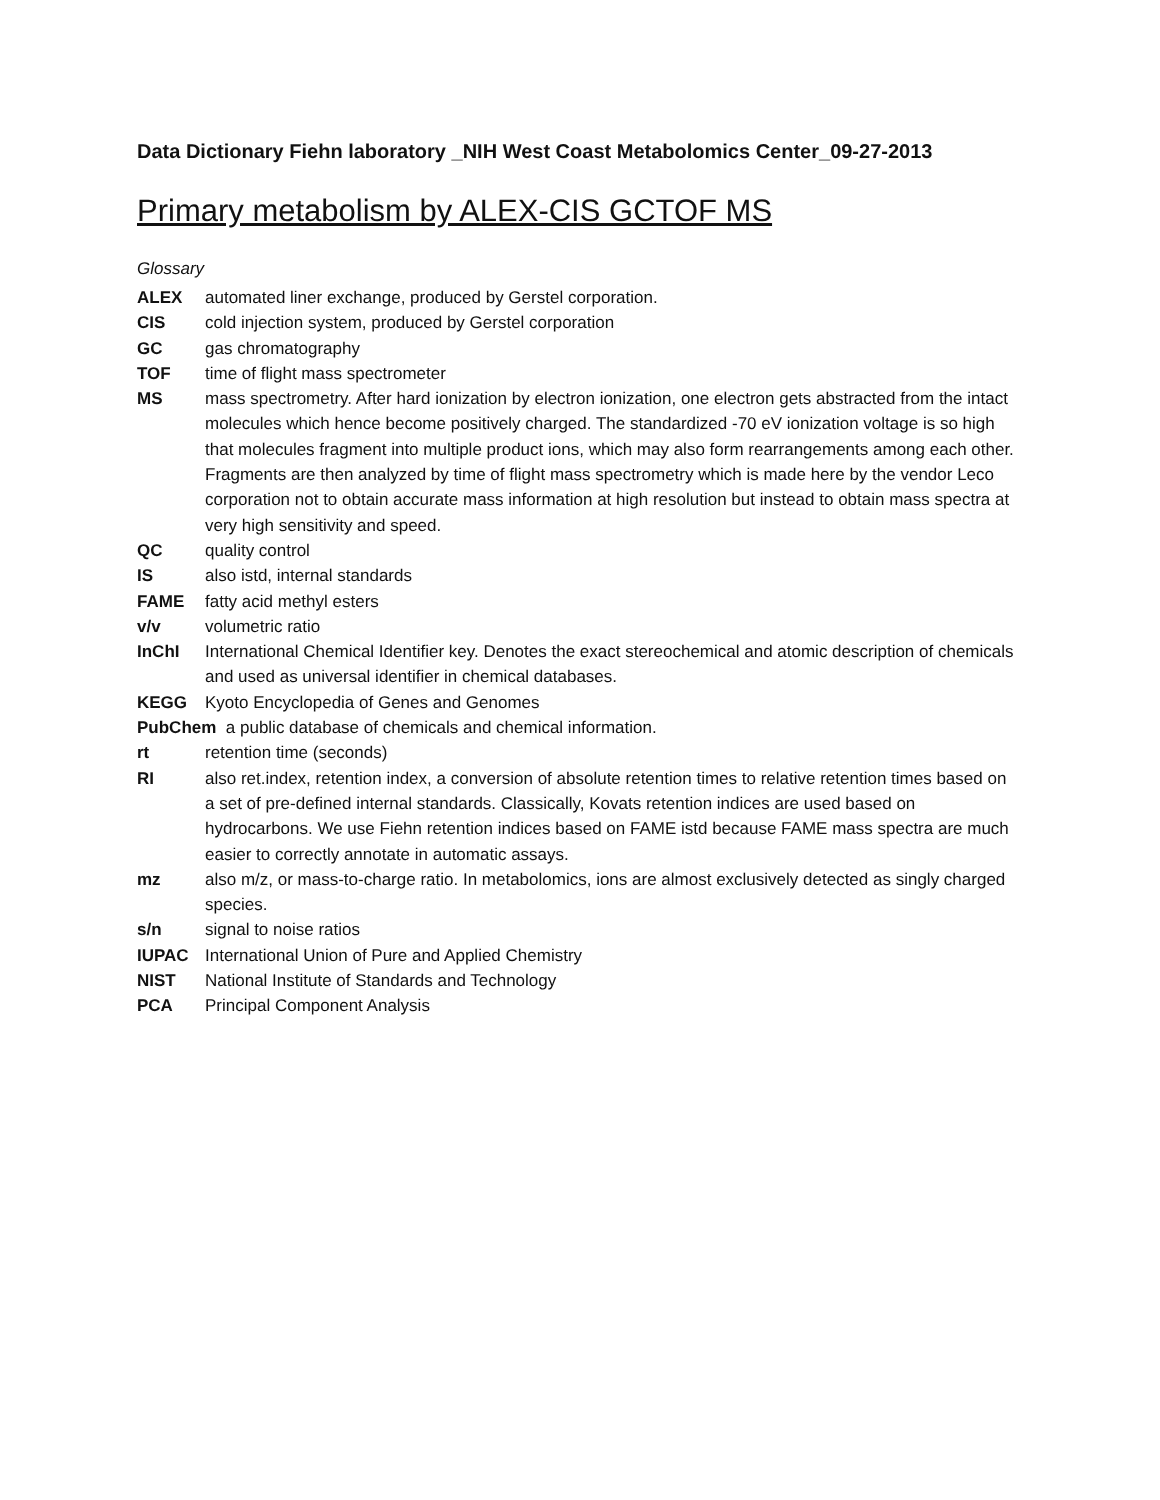Data Dictionary Fiehn laboratory _NIH West Coast Metabolomics Center_09-27-2013
Primary metabolism by ALEX-CIS GCTOF MS
Glossary
ALEX automated liner exchange, produced by Gerstel corporation.
CIS cold injection system, produced by Gerstel corporation
GC gas chromatography
TOF time of flight mass spectrometer
MS mass spectrometry. After hard ionization by electron ionization, one electron gets abstracted from the intact molecules which hence become positively charged. The standardized -70 eV ionization voltage is so high that molecules fragment into multiple product ions, which may also form rearrangements among each other. Fragments are then analyzed by time of flight mass spectrometry which is made here by the vendor Leco corporation not to obtain accurate mass information at high resolution but instead to obtain mass spectra at very high sensitivity and speed.
QC quality control
IS also istd, internal standards
FAME fatty acid methyl esters
v/v volumetric ratio
InChI International Chemical Identifier key. Denotes the exact stereochemical and atomic description of chemicals and used as universal identifier in chemical databases.
KEGG Kyoto Encyclopedia of Genes and Genomes
PubChem a public database of chemicals and chemical information.
rt retention time (seconds)
RI also ret.index, retention index, a conversion of absolute retention times to relative retention times based on a set of pre-defined internal standards. Classically, Kovats retention indices are used based on hydrocarbons. We use Fiehn retention indices based on FAME istd because FAME mass spectra are much easier to correctly annotate in automatic assays.
mz also m/z, or mass-to-charge ratio. In metabolomics, ions are almost exclusively detected as singly charged species.
s/n signal to noise ratios
IUPAC International Union of Pure and Applied Chemistry
NIST National Institute of Standards and Technology
PCA Principal Component Analysis